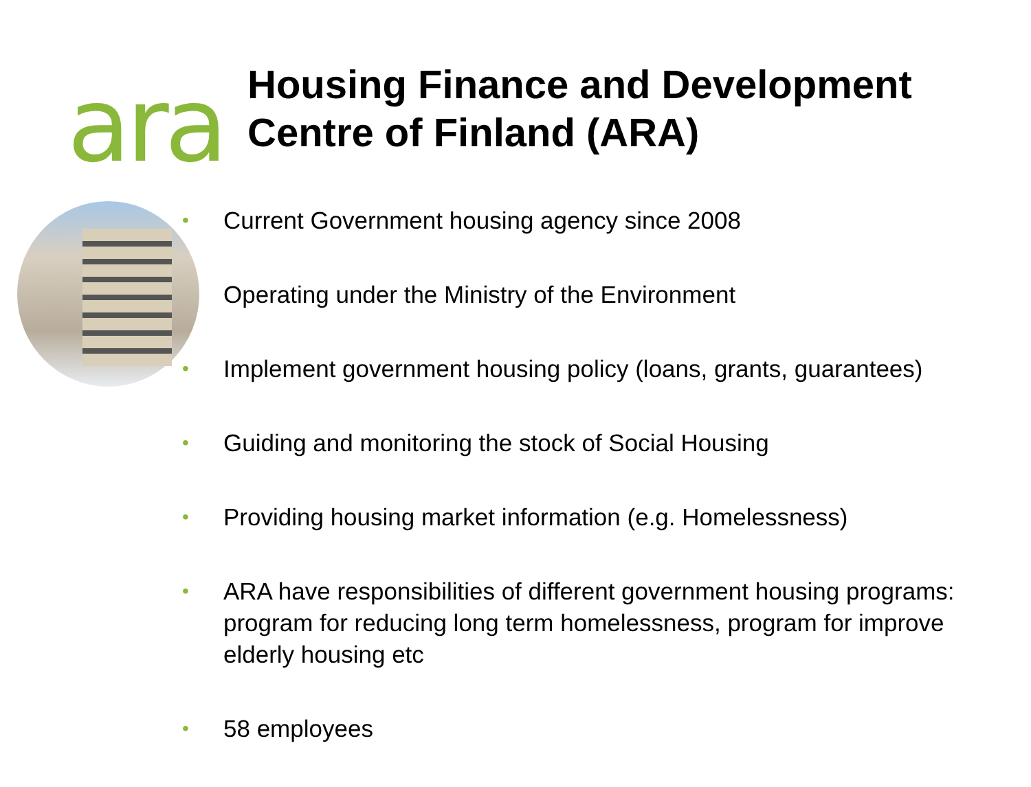ara
Housing Finance and Development
Centre of Finland (ARA)
• Current Government housing agency since 2008
Operating under the Ministry of the Environment
• Implement government housing policy (loans, grants, guarantees)
• Guiding and monitoring the stock of Social Housing
• Providing housing market information (e.g. Homelessness)
• ARA have responsibilities of different government housing programs: program for reducing long term homelessness, program for improve elderly housing etc
• 58 employees